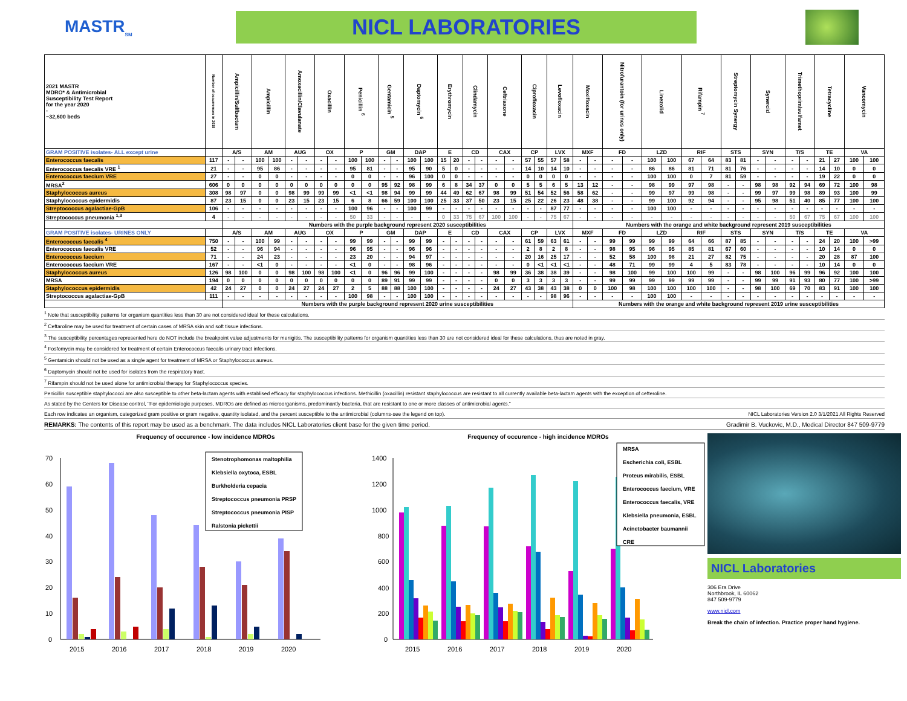MASTR<sub>SM</sub>
NICL LABORATORIES
| 2021 MASTR MDRO* & Antimicrobial Susceptibility Test Report for the year 2020 - ~32,600 beds | Number of occurrences in 2019 | Ampicillin/Sulfbactam | | Ampicillin | | Amoxacillin/Clavulanate | | Oxacillin | | Penicillin <sup>6</sup> | | Gentamicin <sup>5</sup> | | Daptomycin <sup>6</sup> | | Erythromycin | | Clindamycin | | Ceftriaxone | | Ciprofloxacin | | Levofloxacin | | Moxifloxacin | | Nitrofurantoin (for urines only) | | Linezolid | | Rifampin <sup>7</sup> | | Streptomycin Synergy | | Synercid | | Trimethoprim/sulfamet | | Tetracycline | | Vancomycin | |
| --- | --- | --- | --- | --- | --- | --- | --- | --- | --- | --- | --- | --- | --- | --- | --- | --- | --- | --- | --- | --- | --- | --- | --- | --- | --- | --- | --- | --- | --- | --- | --- | --- | --- | --- | --- | --- | --- | --- | --- | --- | --- | --- | --- |
| GRAM POSITIVE isolates- ALL except urine | | A/S | | AM | | AUG | | OX | | P | | GM | | DAP | | E | | CD | | CAX | | CP | | LVX | | MXF | | FD | | LZD | | RIF | | STS | | SYN | | T/S | | TE | | VA | |
| Enterococcus faecalis | 117 | - | - | 100 | 100 | - | - | - | - | 100 | 100 | - | - | 100 | 100 | 15 | 20 | - | - | - | - | 57 | 55 | 57 | 58 | - | - | - | - | 100 | 100 | 67 | 64 | 83 | 81 | - | - | - | - | 21 | 27 | 100 | 100 |
| Enterococcus faecalis VRE <sup>1</sup> | 21 | - | - | 95 | 86 | - | - | - | - | 95 | 81 | - | - | 95 | 90 | 5 | 0 | - | - | - | - | 14 | 10 | 14 | 10 | - | - | - | - | 86 | 86 | 81 | 71 | 81 | 76 | - | - | - | - | 14 | 10 | 0 | 0 |
| Enterococcus faecium VRE | 27 | - | - | 0 | 0 | - | - | - | - | 0 | 0 | - | - | 96 | 100 | 0 | 0 | - | - | - | - | 0 | 0 | 0 | 0 | - | - | - | - | 100 | 100 | 0 | 7 | 81 | 59 | - | - | - | - | 19 | 22 | 0 | 0 |
| MRSA<sup>2</sup> | 606 | 0 | 0 | 0 | 0 | 0 | 0 | 0 | 0 | 0 | 0 | 95 | 92 | 98 | 99 | 6 | 8 | 34 | 37 | 0 | 0 | 5 | 5 | 6 | 5 | 13 | 12 | - | - | 98 | 99 | 97 | 98 | - | - | 98 | 98 | 92 | 94 | 69 | 72 | 100 | 98 |
| Staphylococcus aureus | 308 | 98 | 97 | 0 | 0 | 98 | 99 | 99 | 99 | <1 | <1 | 98 | 94 | 99 | 99 | 44 | 49 | 62 | 67 | 98 | 99 | 51 | 54 | 52 | 56 | 58 | 62 | - | - | 99 | 97 | 99 | 98 | - | - | 99 | 97 | 99 | 98 | 89 | 93 | 100 | 99 |
| Staphylococcus epidermidis | 87 | 23 | 15 | 0 | 0 | 23 | 15 | 23 | 15 | 6 | 8 | 66 | 59 | 100 | 100 | 25 | 33 | 37 | 50 | 23 | 15 | 25 | 22 | 26 | 23 | 48 | 38 | - | - | 99 | 100 | 92 | 94 | - | - | 95 | 98 | 51 | 40 | 85 | 77 | 100 | 100 |
| Streptococcus agalactiae-GpB | 106 | - | - | - | - | - | - | - | - | 100 | 96 | - | - | 100 | 99 | - | - | - | - | - | - | - | - | 87 | 77 | - | - | - | - | 100 | 100 | - | - | - | - | - | - | - | - | - | - | - | - |
| Streptococcus pneumonia <sup>1,3</sup> | 4 | - | - | - | - | - | - | - | - | 50 | 33 | - | - | - | - | 0 | 33 | 75 | 67 | 100 | 100 | - | - | 75 | 67 | - | - | - | - | - | - | - | - | - | - | - | - | 50 | 67 | 75 | 67 | 100 | 100 |
| | | Numbers with the purple background represent 2020 susceptibilities | | | | | | | | | | | | | | | | | | | | | | | | Numbers with the orange and white background represent 2019 susceptibilities | | | | | | | | | | | | | | | | | |
| GRAM POSITIVE isolates- URINES ONLY | | A/S | | AM | | AUG | | OX | | P | | GM | | DAP | | E | | CD | | CAX | | CP | | LVX | | MXF | | FD | | LZD | | RIF | | STS | | SYN | | T/S | | TE | | VA | |
| Enterococcus faecalis <sup>4</sup> | 750 | - | - | 100 | 99 | - | - | - | - | 99 | 99 | - | - | 99 | 99 | - | - | - | - | - | - | 61 | 59 | 63 | 61 | - | - | 99 | 99 | 99 | 99 | 64 | 66 | 87 | 85 | - | - | - | - | 24 | 20 | 100 | >99 |
| Enterococcus faecalis VRE | 52 | - | - | 96 | 94 | - | - | - | - | 96 | 95 | - | - | 96 | 96 | - | - | - | - | - | - | 2 | 8 | 2 | 8 | - | - | 98 | 95 | 96 | 95 | 85 | 81 | 67 | 60 | - | - | - | - | 10 | 14 | 0 | 0 |
| Enterococcus faecium | 71 | - | - | 24 | 23 | - | - | - | - | 23 | 20 | - | - | 94 | 97 | - | - | - | - | - | - | 20 | 16 | 25 | 17 | - | - | 52 | 58 | 100 | 98 | 21 | 27 | 82 | 75 | - | - | - | - | 20 | 28 | 87 | 100 |
| Enterococcus faecium VRE | 167 | - | - | <1 | 0 | - | - | - | - | <1 | 0 | - | - | 98 | 96 | - | - | - | - | - | - | 0 | <1 | <1 | <1 | - | - | 48 | 71 | 99 | 99 | 4 | 5 | 83 | 78 | - | - | - | - | 10 | 14 | 0 | 0 |
| Staphylococcus aureus | 126 | 98 | 100 | 0 | 0 | 98 | 100 | 98 | 100 | <1 | 0 | 96 | 96 | 99 | 100 | - | - | - | - | 98 | 99 | 36 | 38 | 38 | 39 | - | - | 98 | 100 | 99 | 100 | 100 | 99 | - | - | 98 | 100 | 96 | 99 | 96 | 92 | 100 | 100 |
| MRSA | 194 | 0 | 0 | 0 | 0 | 0 | 0 | 0 | 0 | 0 | 0 | 89 | 91 | 99 | 99 | - | - | - | - | 0 | 0 | 3 | 3 | 3 | 3 | - | - | 99 | 99 | 99 | 99 | 99 | 99 | - | - | 99 | 99 | 91 | 93 | 80 | 77 | 100 | >99 |
| Staphylococcus epidermidis | 42 | 24 | 27 | 0 | 0 | 24 | 27 | 24 | 27 | 2 | 5 | 88 | 88 | 100 | 100 | - | - | - | - | 24 | 27 | 43 | 38 | 43 | 38 | 0 | 0 | 100 | 98 | 100 | 100 | 100 | 100 | - | - | 98 | 100 | 69 | 70 | 83 | 91 | 100 | 100 |
| Streptococcus agalactiae-GpB | 111 | - | - | - | - | - | - | - | - | 100 | 98 | - | - | 100 | 100 | - | - | - | - | - | - | - | - | 98 | 96 | - | - | - | - | 100 | 100 | - | - | - | - | - | - | - | - | - | - | - | - |
| | | Numbers with the purple background represent 2020 urine susceptibilities | | | | | | | | | | | | | | | | | | | | | | | | Numbers with the orange and white background represent 2019 urine susceptibilities | | | | | | | | | | | | | | | | | |
<sup>1</sup> Note that susceptibility patterns for organism quantities less than 30 are not considered ideal for these calculations.
<sup>2</sup> Ceftaroline may be used for treatment of certain cases of MRSA skin and soft tissue infections.
<sup>3</sup> The susceptibility percentages represented here do NOT include the breakpoint value adjustments for menigitis. The susceptibility patterns for organism quantities less than 30 are not considered ideal for these calculations, thus are noted in gray.
<sup>4</sup> Fosfomycin may be considered for treatment of certain Enterococcus faecalis urinary tract infections.
<sup>5</sup> Gentamicin should not be used as a single agent for treatment of MRSA or Staphylococcus aureus.
<sup>6</sup> Daptomycin should not be used for isolates from the respiratory tract.
<sup>7</sup> Rifampin should not be used alone for antimicrobial therapy for Staphylococcus species.
Penicillin susceptible staphylococci are also susceptible to other beta-lactam agents with establised efficacy for staphylococcus infections. Methicillin (oxacillin) resistant staphylococcus are resistant to all currently available beta-lactam agents with the exception of cefteroline.
As stated by the Centers for Disease control, "For epidemiologic purposes, MDROs are defined as microorganisms, predominantly bacteria, that are resistant to one or more classes of antimicrobial agents."
Each row indicates an organism, categorized gram positive or gram negative, quantity isolated, and the percent susceptible to the antimicrobial (columns-see the legend on top). NICL Laboratories Version 2.0 3/1/2021 All Rights Reserved
REMARKS: The contents of this report may be used as a benchmark. The data includes NICL Laboratories client base for the given time period. Gradimir B. Vuckovic, M.D., Medical Director 847 509-9779
Frequency of occurence - low incidence MDROs
0
10
20
30
40
50
60
70
2015
2016
2017
2018
2019
2020
Stenotrophomonas maltophilia
Klebsiella oxytoca, ESBL
Burkholderia cepacia
Streptococcus pneumonia PRSP
Streptococcus pneumonia PISP
Ralstonia pickettii
Frequency of occurence - high incidence MDROs
0
200
400
600
800
1000
1200
1400
2015
2016
2017
2018
2019
2020
MRSA
Escherichia coli, ESBL
Proteus mirabilis, ESBL
Enterococcus faecium, VRE
Enterococcus faecalis, VRE
Klebsiella pneumonia, ESBL
Acinetobacter baumannii
CRE
NICL Laboratories
306 Era Drive
Northbrook, IL 60062
847 509-9779
www.nicl.com
Break the chain of infection. Practice proper hand hygiene.